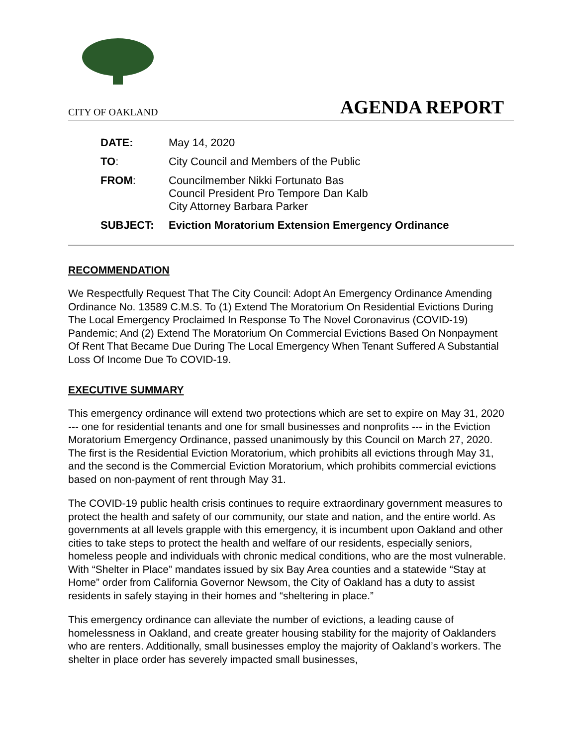CITY OF OAKLAND AGENDA REPORT
| DATE: | May 14, 2020 |
| TO : | City Council and Members of the Public |
| FROM : | Councilmember Nikki Fortunato Bas Council President Pro Tempore Dan Kalb City Attorney Barbara Parker |
| SUBJECT: | Eviction Moratorium Extension Emergency Ordinance |
RECOMMENDATION
We Respectfully Request That The City Council: Adopt An Emergency Ordinance Amending Ordinance No. 13589 C.M.S. To (1) Extend The Moratorium On Residential Evictions During The Local Emergency Proclaimed In Response To The Novel Coronavirus (COVID-19) Pandemic; And (2) Extend The Moratorium On Commercial Evictions Based On Nonpayment Of Rent That Became Due During The Local Emergency When Tenant Suffered A Substantial Loss Of Income Due To COVID-19.
EXECUTIVE SUMMARY
This emergency ordinance will extend two protections which are set to expire on May 31, 2020 --- one for residential tenants and one for small businesses and nonprofits --- in the Eviction Moratorium Emergency Ordinance, passed unanimously by this Council on March 27, 2020. The first is the Residential Eviction Moratorium, which prohibits all evictions through May 31, and the second is the Commercial Eviction Moratorium, which prohibits commercial evictions based on non-payment of rent through May 31.
The COVID-19 public health crisis continues to require extraordinary government measures to protect the health and safety of our community, our state and nation, and the entire world. As governments at all levels grapple with this emergency, it is incumbent upon Oakland and other cities to take steps to protect the health and welfare of our residents, especially seniors, homeless people and individuals with chronic medical conditions, who are the most vulnerable. With “Shelter in Place” mandates issued by six Bay Area counties and a statewide “Stay at Home” order from California Governor Newsom, the City of Oakland has a duty to assist residents in safely staying in their homes and “sheltering in place.”
This emergency ordinance can alleviate the number of evictions, a leading cause of homelessness in Oakland, and create greater housing stability for the majority of Oaklanders who are renters. Additionally, small businesses employ the majority of Oakland’s workers. The shelter in place order has severely impacted small businesses,